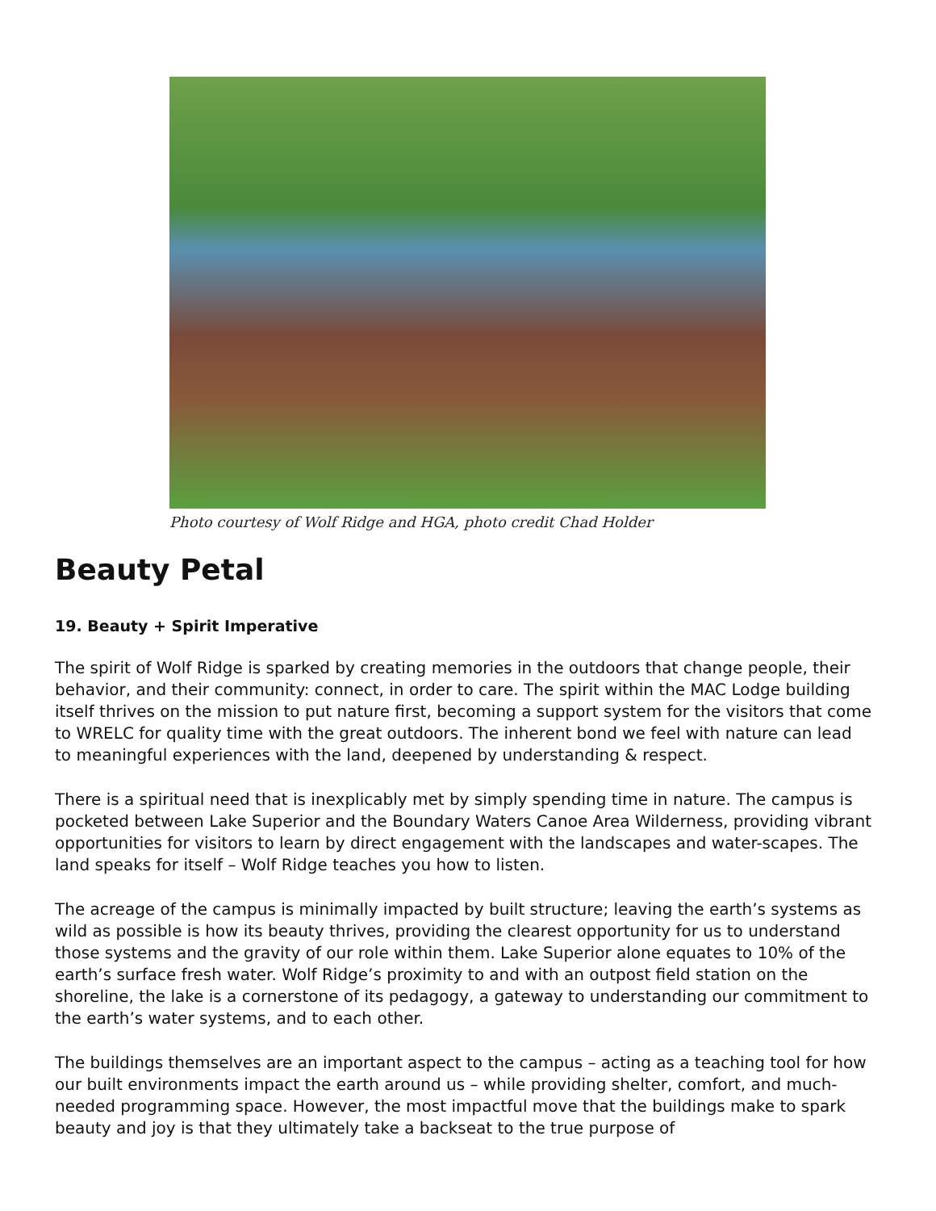Photo courtesy of Wolf Ridge and HGA, photo credit Chad Holder
Beauty Petal
19. Beauty + Spirit Imperative
The spirit of Wolf Ridge is sparked by creating memories in the outdoors that change people, their behavior, and their community: connect, in order to care. The spirit within the MAC Lodge building itself thrives on the mission to put nature first, becoming a support system for the visitors that come to WRELC for quality time with the great outdoors. The inherent bond we feel with nature can lead to meaningful experiences with the land, deepened by understanding & respect.
There is a spiritual need that is inexplicably met by simply spending time in nature. The campus is pocketed between Lake Superior and the Boundary Waters Canoe Area Wilderness, providing vibrant opportunities for visitors to learn by direct engagement with the landscapes and water-scapes. The land speaks for itself – Wolf Ridge teaches you how to listen.
The acreage of the campus is minimally impacted by built structure; leaving the earth’s systems as wild as possible is how its beauty thrives, providing the clearest opportunity for us to understand those systems and the gravity of our role within them. Lake Superior alone equates to 10% of the earth’s surface fresh water. Wolf Ridge’s proximity to and with an outpost field station on the shoreline, the lake is a cornerstone of its pedagogy, a gateway to understanding our commitment to the earth’s water systems, and to each other.
The buildings themselves are an important aspect to the campus – acting as a teaching tool for how our built environments impact the earth around us – while providing shelter, comfort, and much-needed programming space. However, the most impactful move that the buildings make to spark beauty and joy is that they ultimately take a backseat to the true purpose of